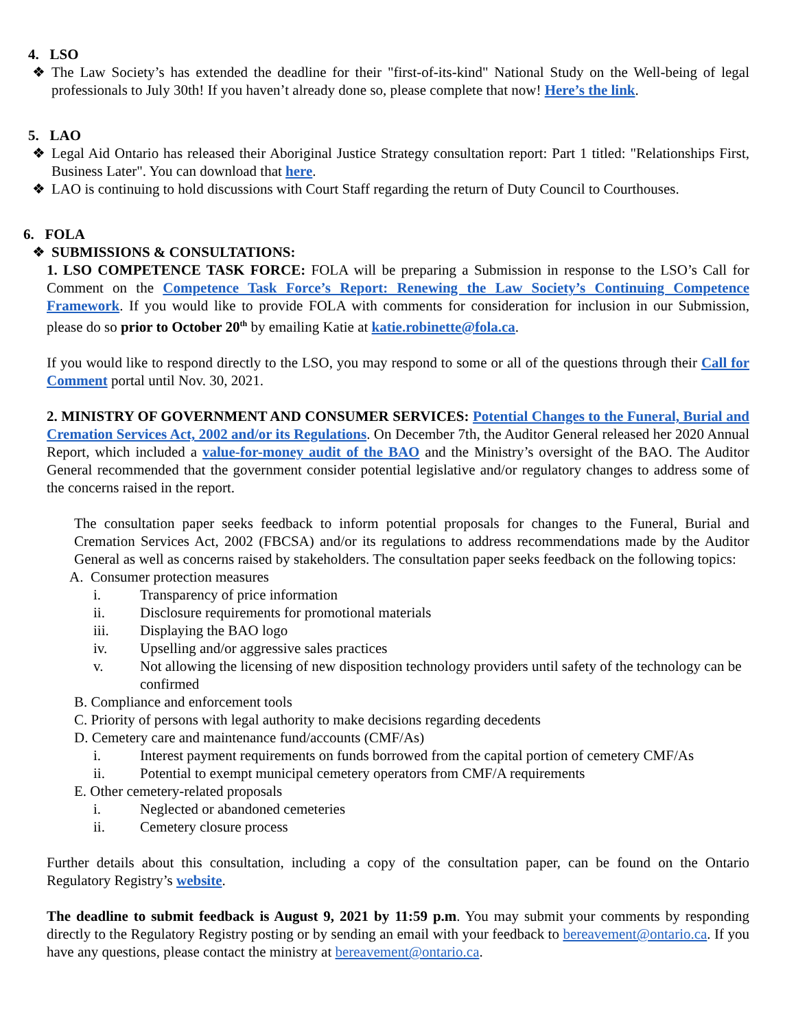4. LSO
❖ The Law Society’s has extended the deadline for their "first-of-its-kind" National Study on the Well-being of legal professionals to July 30th! If you haven’t already done so, please complete that now! Here’s the link.
5. LAO
❖ Legal Aid Ontario has released their Aboriginal Justice Strategy consultation report: Part 1 titled: "Relationships First, Business Later". You can download that here.
❖ LAO is continuing to hold discussions with Court Staff regarding the return of Duty Council to Courthouses.
6. FOLA
❖ SUBMISSIONS & CONSULTATIONS:
1. LSO COMPETENCE TASK FORCE: FOLA will be preparing a Submission in response to the LSO’s Call for Comment on the Competence Task Force’s Report: Renewing the Law Society’s Continuing Competence Framework. If you would like to provide FOLA with comments for consideration for inclusion in our Submission, please do so prior to October 20<sup>th</sup> by emailing Katie at katie.robinette@fola.ca.
If you would like to respond directly to the LSO, you may respond to some or all of the questions through their Call for Comment portal until Nov. 30, 2021.
2. MINISTRY OF GOVERNMENT AND CONSUMER SERVICES: Potential Changes to the Funeral, Burial and Cremation Services Act, 2002 and/or its Regulations. On December 7th, the Auditor General released her 2020 Annual Report, which included a value-for-money audit of the BAO and the Ministry’s oversight of the BAO. The Auditor General recommended that the government consider potential legislative and/or regulatory changes to address some of the concerns raised in the report.
The consultation paper seeks feedback to inform potential proposals for changes to the Funeral, Burial and Cremation Services Act, 2002 (FBCSA) and/or its regulations to address recommendations made by the Auditor General as well as concerns raised by stakeholders. The consultation paper seeks feedback on the following topics:
A. Consumer protection measures
i. Transparency of price information
ii. Disclosure requirements for promotional materials
iii. Displaying the BAO logo
iv. Upselling and/or aggressive sales practices
v. Not allowing the licensing of new disposition technology providers until safety of the technology can be confirmed
B. Compliance and enforcement tools
C. Priority of persons with legal authority to make decisions regarding decedents
D. Cemetery care and maintenance fund/accounts (CMF/As)
i. Interest payment requirements on funds borrowed from the capital portion of cemetery CMF/As
ii. Potential to exempt municipal cemetery operators from CMF/A requirements
E. Other cemetery-related proposals
i. Neglected or abandoned cemeteries
ii. Cemetery closure process
Further details about this consultation, including a copy of the consultation paper, can be found on the Ontario Regulatory Registry’s website.
The deadline to submit feedback is August 9, 2021 by 11:59 p.m. You may submit your comments by responding directly to the Regulatory Registry posting or by sending an email with your feedback to bereavement@ontario.ca. If you have any questions, please contact the ministry at bereavement@ontario.ca.